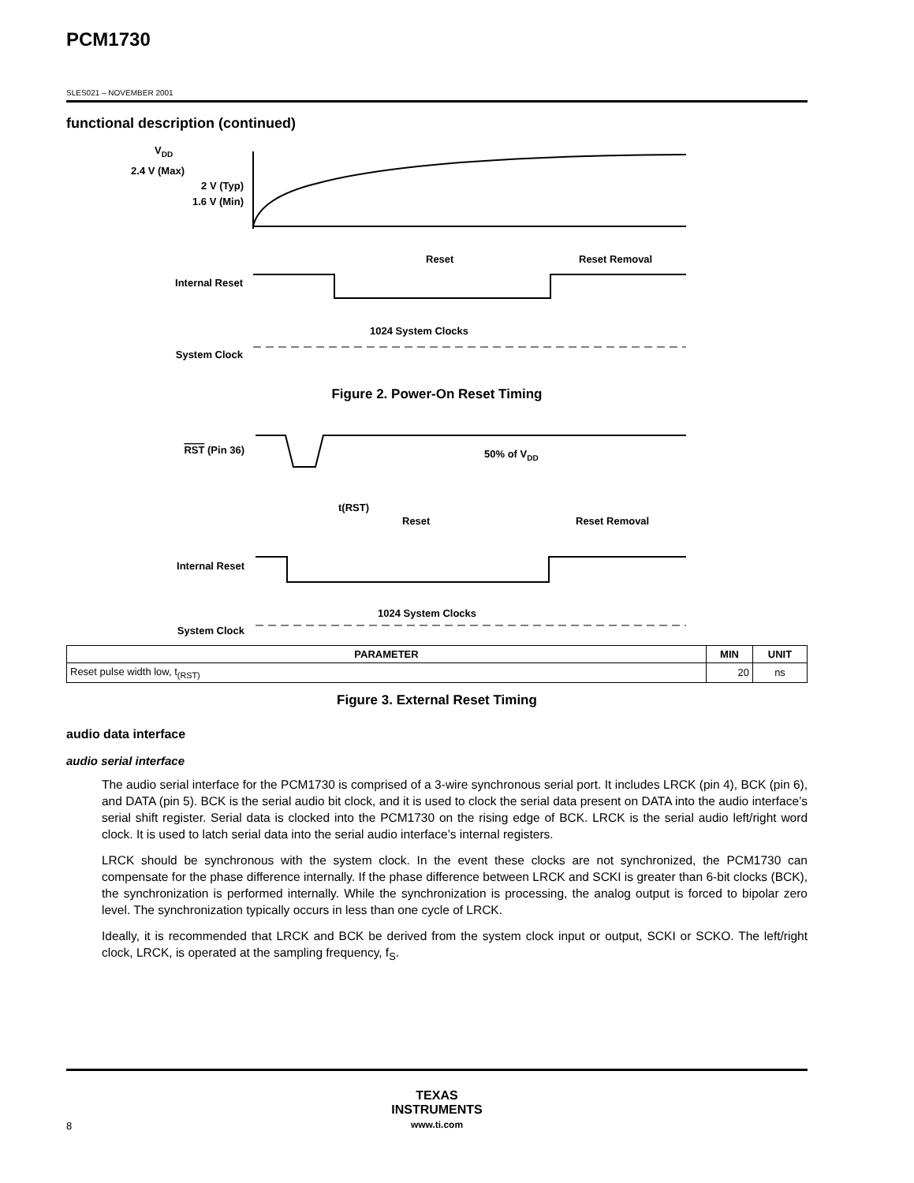PCM1730
SLES021 – NOVEMBER 2001
functional description (continued)
VDD
2.4 V (Max)
2 V (Typ)
1.6 V (Min)
Reset
Reset Removal
Internal Reset
1024 System Clocks
System Clock
Figure 2. Power-On Reset Timing
RST (Pin 36)
50% of VDD
t(RST)
Reset
Reset Removal
Internal Reset
1024 System Clocks
System Clock
| PARAMETER | MIN | UNIT |
| --- | --- | --- |
| Reset pulse width low, t<sub>(RST)</sub> | 20 | ns |
Figure 3. External Reset Timing
audio data interface
audio serial interface
The audio serial interface for the PCM1730 is comprised of a 3-wire synchronous serial port. It includes LRCK (pin 4), BCK (pin 6), and DATA (pin 5). BCK is the serial audio bit clock, and it is used to clock the serial data present on DATA into the audio interface’s serial shift register. Serial data is clocked into the PCM1730 on the rising edge of BCK. LRCK is the serial audio left/right word clock. It is used to latch serial data into the serial audio interface’s internal registers.
LRCK should be synchronous with the system clock. In the event these clocks are not synchronized, the PCM1730 can compensate for the phase difference internally. If the phase difference between LRCK and SCKI is greater than 6-bit clocks (BCK), the synchronization is performed internally. While the synchronization is processing, the analog output is forced to bipolar zero level. The synchronization typically occurs in less than one cycle of LRCK.
Ideally, it is recommended that LRCK and BCK be derived from the system clock input or output, SCKI or SCKO. The left/right clock, LRCK, is operated at the sampling frequency, f<sub>S</sub>.
TEXAS
INSTRUMENTS
www.ti.com
8